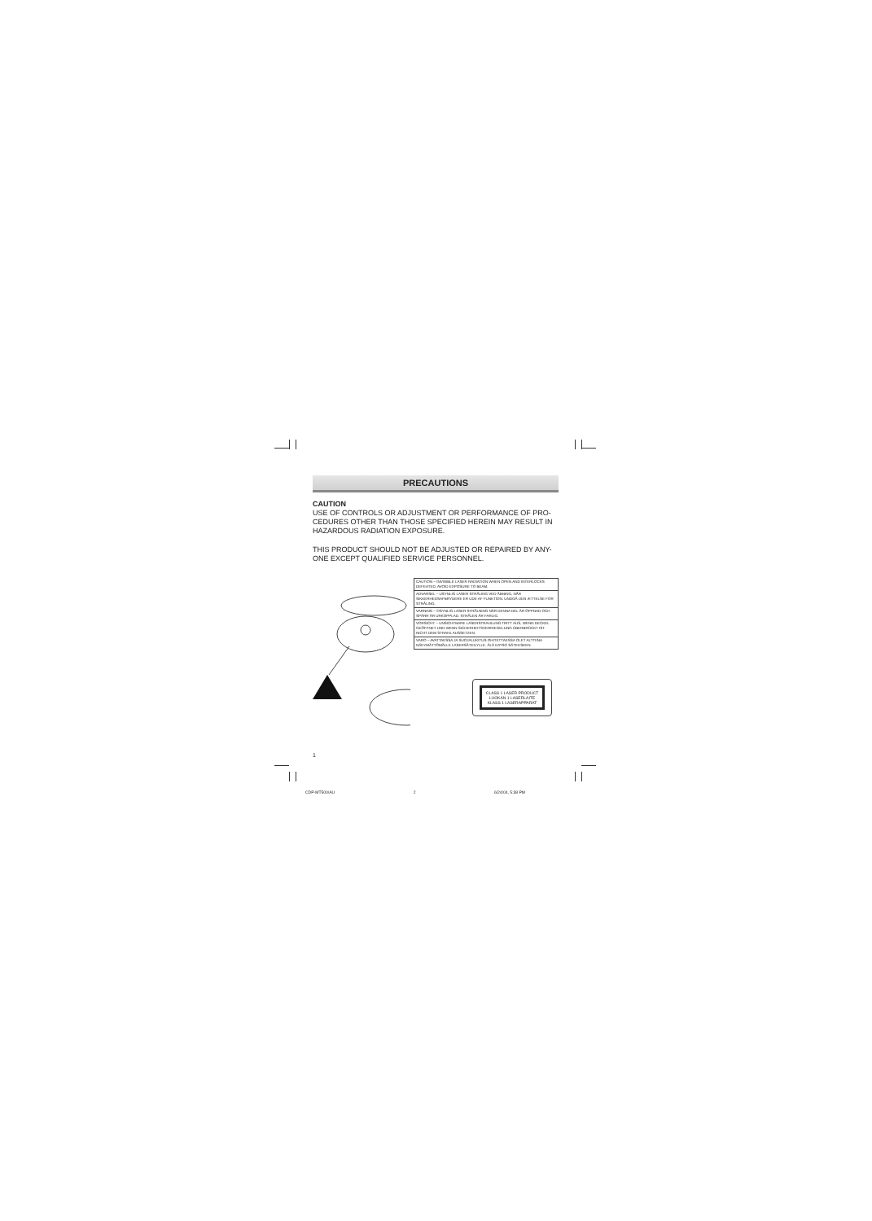PRECAUTIONS
CAUTION
USE OF CONTROLS OR ADJUSTMENT OR PERFORMANCE OF PRO-CEDURES OTHER THAN THOSE SPECIFIED HEREIN MAY RESULT IN HAZARDOUS RADIATION EXPOSURE.
THIS PRODUCT SHOULD NOT BE ADJUSTED OR REPAIRED BY ANY-ONE EXCEPT QUALIFIED SERVICE PERSONNEL.
CAUTION – INVISIBLE LASER RADIATION WHEN OPEN AND INTERLOCKS DEFEATED. AVOID EXPOSURE TO BEAM.
ADVARSEL – USYNLIG LASER STRÅLING VED ÅBNING, NÅR SIKKERHEDSAFBRYDERE ER UDE AF FUNKTION. UNDGÅ UDS ÆTTELSE FOR STRÅLING.
VARNING – OSYNLIG LASER STRÅLNING NÄR DENNA DEL ÄR ÖPPNAD OCH SPÄRR ÄR URKOPPLAD. STRÅLEN ÄR FARLIG.
VORSICHT – UNSICHTBARE LASERSTRAHLUNG TRITT AUS, WENN DECKEL GEÖFFNET UND WENN SICHERHEITSVERRIEGELUNG ÜBERBRÜCKT IST. NICHT DEM STRAHL AUSSETZEN.
VARO – AVATTAESSA JA SUOJALUKITUS OHITETTAESSA OLET ALTTIINA NÄKYMÄTTÖMÄLLE LASERSÄTEILYLLE. ÄLÄ KATSO SÄTEESEEN.
CLASS 1 LASER PRODUCT
LUOKAN 1 LASERLAITE
KLASS 1 LASERAPPARAT
1
CDP-MT500/AU 2 6/24/04, 5:38 PM